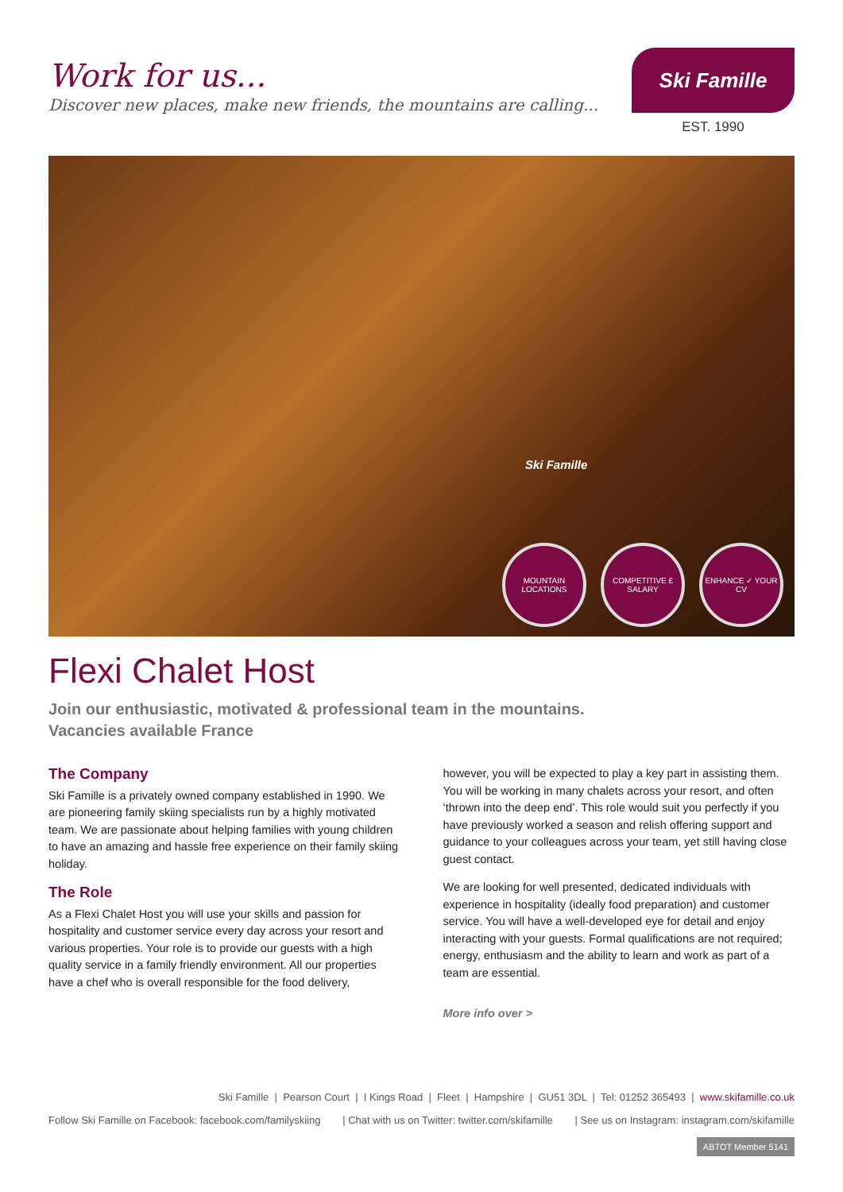Work for us...
Discover new places, make new friends, the mountains are calling...
Ski Famille
EST. 1990
Ski Famille
MOUNTAIN LOCATIONS
COMPETITIVE £ SALARY
ENHANCE ✓ YOUR CV
Flexi Chalet Host
Join our enthusiastic, motivated & professional team in the mountains.
Vacancies available France
The Company
Ski Famille is a privately owned company established in 1990. We are pioneering family skiing specialists run by a highly motivated team. We are passionate about helping families with young children to have an amazing and hassle free experience on their family skiing holiday.
The Role
As a Flexi Chalet Host you will use your skills and passion for hospitality and customer service every day across your resort and various properties. Your role is to provide our guests with a high quality service in a family friendly environment. All our properties have a chef who is overall responsible for the food delivery,
however, you will be expected to play a key part in assisting them. You will be working in many chalets across your resort, and often ‘thrown into the deep end’. This role would suit you perfectly if you have previously worked a season and relish offering support and guidance to your colleagues across your team, yet still having close guest contact.
We are looking for well presented, dedicated individuals with experience in hospitality (ideally food preparation) and customer service. You will have a well-developed eye for detail and enjoy interacting with your guests. Formal qualifications are not required; energy, enthusiasm and the ability to learn and work as part of a team are essential.
More info over >
Ski Famille | Pearson Court | I Kings Road | Fleet | Hampshire | GU51 3DL | Tel: 01252 365493 | www.skifamille.co.uk
Follow Ski Famille on Facebook: facebook.com/familyskiing | Chat with us on Twitter: twitter.com/skifamille | See us on Instagram: instagram.com/skifamille
ABTOT Member 5141